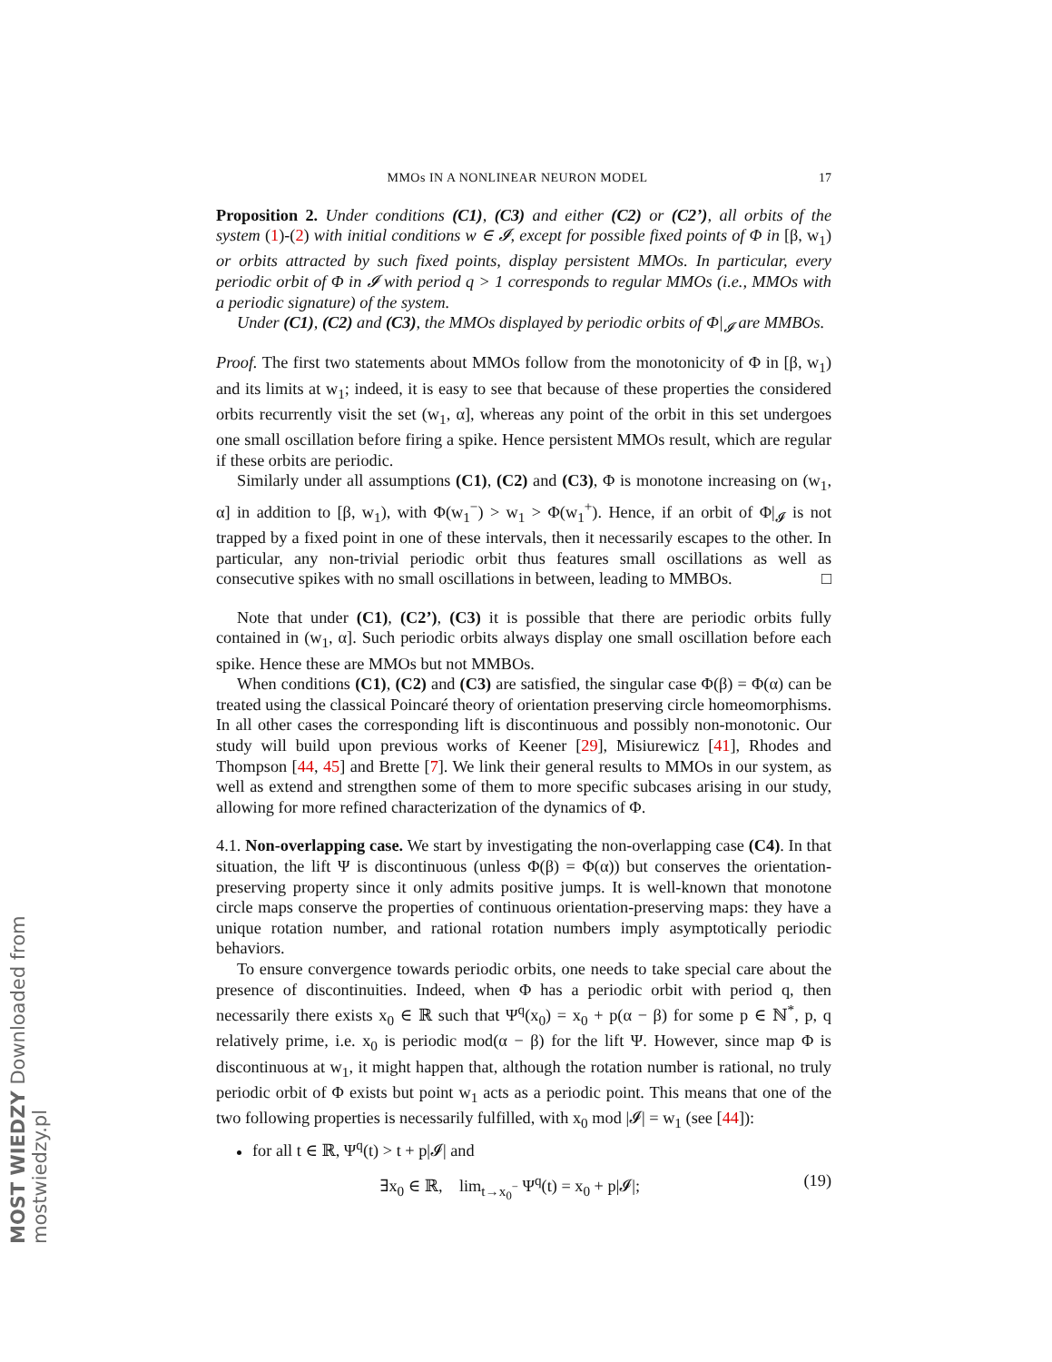MOST WIEDZY Downloaded from mostwiedzy.pl
MMOs IN A NONLINEAR NEURON MODEL 17
Proposition 2. Under conditions (C1), (C3) and either (C2) or (C2’), all orbits of the system (1)-(2) with initial conditions w ∈ 𝓘, except for possible fixed points of Φ in [β, w<sub>1</sub>) or orbits attracted by such fixed points, display persistent MMOs. In particular, every periodic orbit of Φ in 𝓘 with period q > 1 corresponds to regular MMOs (i.e., MMOs with a periodic signature) of the system.
Under (C1), (C2) and (C3), the MMOs displayed by periodic orbits of Φ|<sub>𝓘</sub> are MMBOs.
Proof. The first two statements about MMOs follow from the monotonicity of Φ in [β, w<sub>1</sub>) and its limits at w<sub>1</sub>; indeed, it is easy to see that because of these properties the considered orbits recurrently visit the set (w<sub>1</sub>, α], whereas any point of the orbit in this set undergoes one small oscillation before firing a spike. Hence persistent MMOs result, which are regular if these orbits are periodic.
Similarly under all assumptions (C1), (C2) and (C3), Φ is monotone increasing on (w<sub>1</sub>, α] in addition to [β, w<sub>1</sub>), with Φ(w<sub>1</sub><sup>−</sup>) > w<sub>1</sub> > Φ(w<sub>1</sub><sup>+</sup>). Hence, if an orbit of Φ|<sub>𝓘</sub> is not trapped by a fixed point in one of these intervals, then it necessarily escapes to the other. In particular, any non-trivial periodic orbit thus features small oscillations as well as consecutive spikes with no small oscillations in between, leading to MMBOs. □
Note that under (C1), (C2’), (C3) it is possible that there are periodic orbits fully contained in (w<sub>1</sub>, α]. Such periodic orbits always display one small oscillation before each spike. Hence these are MMOs but not MMBOs.
When conditions (C1), (C2) and (C3) are satisfied, the singular case Φ(β) = Φ(α) can be treated using the classical Poincaré theory of orientation preserving circle homeomorphisms. In all other cases the corresponding lift is discontinuous and possibly non-monotonic. Our study will build upon previous works of Keener [29], Misiurewicz [41], Rhodes and Thompson [44, 45] and Brette [7]. We link their general results to MMOs in our system, as well as extend and strengthen some of them to more specific subcases arising in our study, allowing for more refined characterization of the dynamics of Φ.
4.1. Non-overlapping case. We start by investigating the non-overlapping case (C4). In that situation, the lift Ψ is discontinuous (unless Φ(β) = Φ(α)) but conserves the orientation-preserving property since it only admits positive jumps. It is well-known that monotone circle maps conserve the properties of continuous orientation-preserving maps: they have a unique rotation number, and rational rotation numbers imply asymptotically periodic behaviors.
To ensure convergence towards periodic orbits, one needs to take special care about the presence of discontinuities. Indeed, when Φ has a periodic orbit with period q, then necessarily there exists x<sub>0</sub> ∈ ℝ such that Ψ<sup>q</sup>(x<sub>0</sub>) = x<sub>0</sub> + p(α − β) for some p ∈ ℕ<sup>*</sup>, p, q relatively prime, i.e. x<sub>0</sub> is periodic mod(α − β) for the lift Ψ. However, since map Φ is discontinuous at w<sub>1</sub>, it might happen that, although the rotation number is rational, no truly periodic orbit of Φ exists but point w<sub>1</sub> acts as a periodic point. This means that one of the two following properties is necessarily fulfilled, with x<sub>0</sub> mod |𝓘| = w<sub>1</sub> (see [44]):
for all t ∈ ℝ, Ψ<sup>q</sup>(t) > t + p|𝓘| and
∃x<sub>0</sub> ∈ ℝ, lim<sub>t→x<sub>0</sub><sup>−</sup></sub> Ψ<sup>q</sup>(t) = x<sub>0</sub> + p|𝓘|; (19)